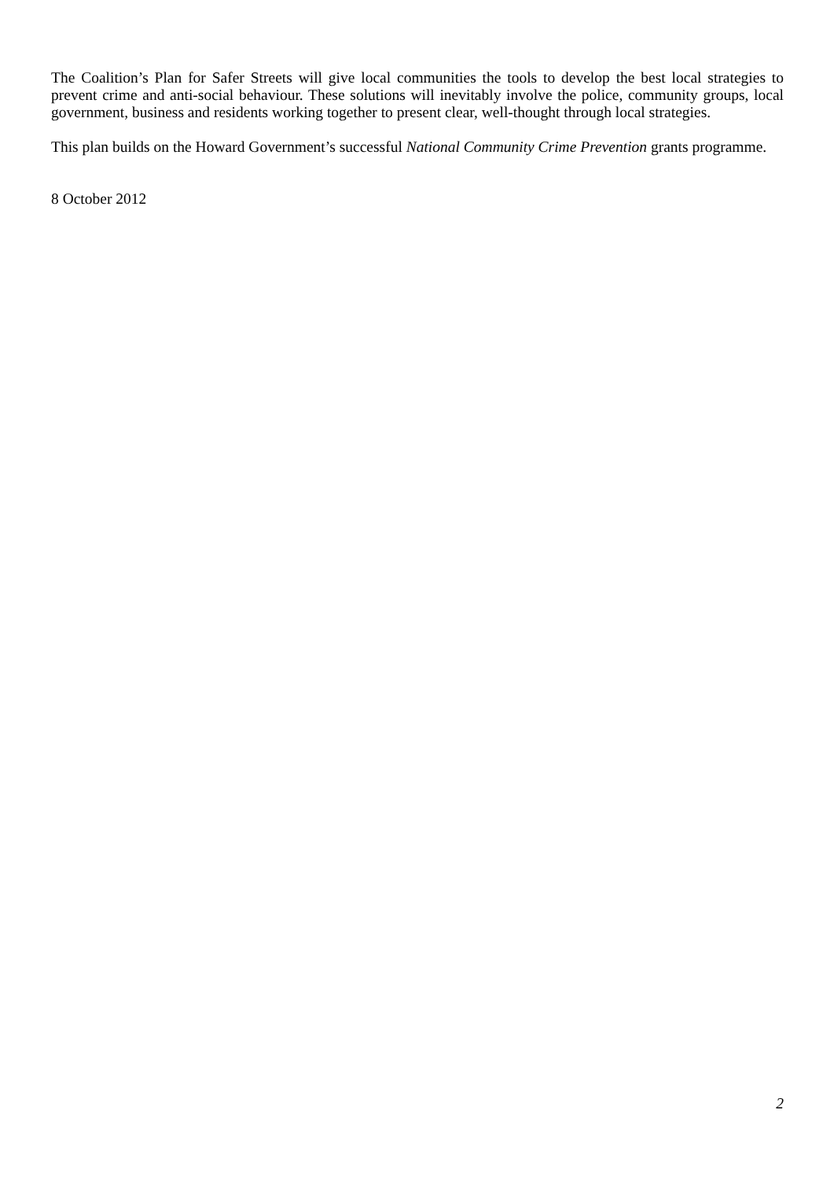The Coalition’s Plan for Safer Streets will give local communities the tools to develop the best local strategies to prevent crime and anti-social behaviour. These solutions will inevitably involve the police, community groups, local government, business and residents working together to present clear, well-thought through local strategies.
This plan builds on the Howard Government’s successful National Community Crime Prevention grants programme.
8 October 2012
2